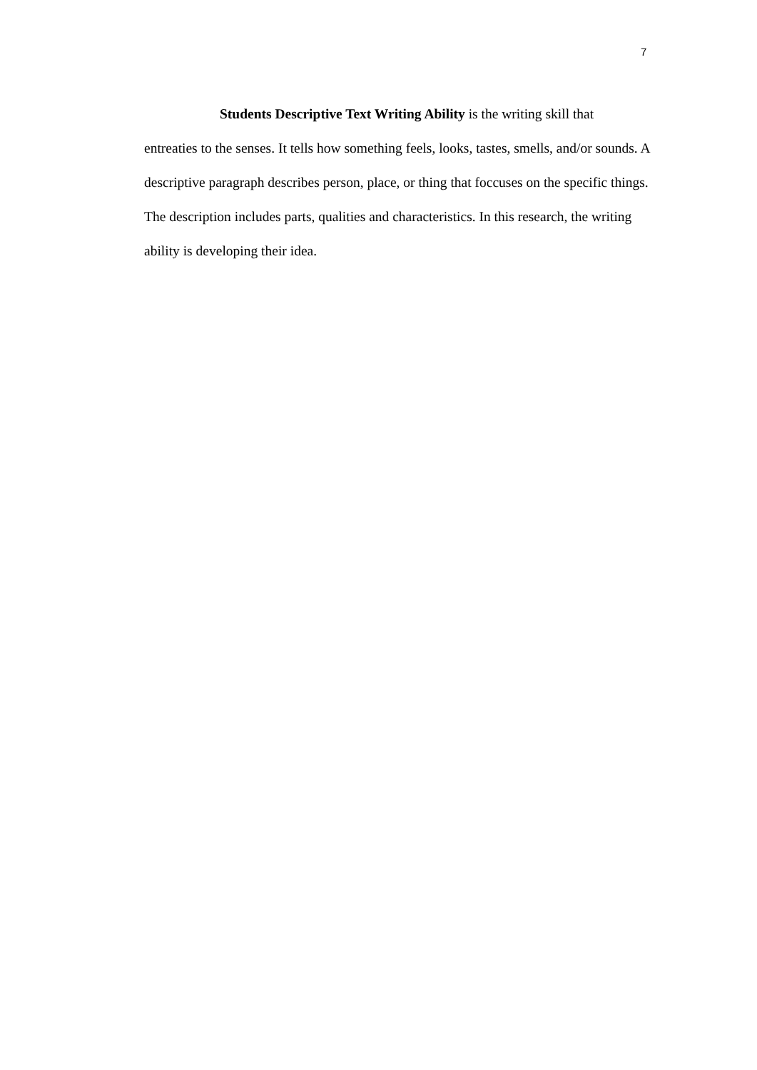7
Students Descriptive Text Writing Ability is the writing skill that
entreaties to the senses. It tells how something feels, looks, tastes, smells, and/or sounds. A descriptive paragraph describes person, place, or thing that foccuses on the specific things. The description includes parts, qualities and characteristics. In this research, the writing ability is developing their idea.